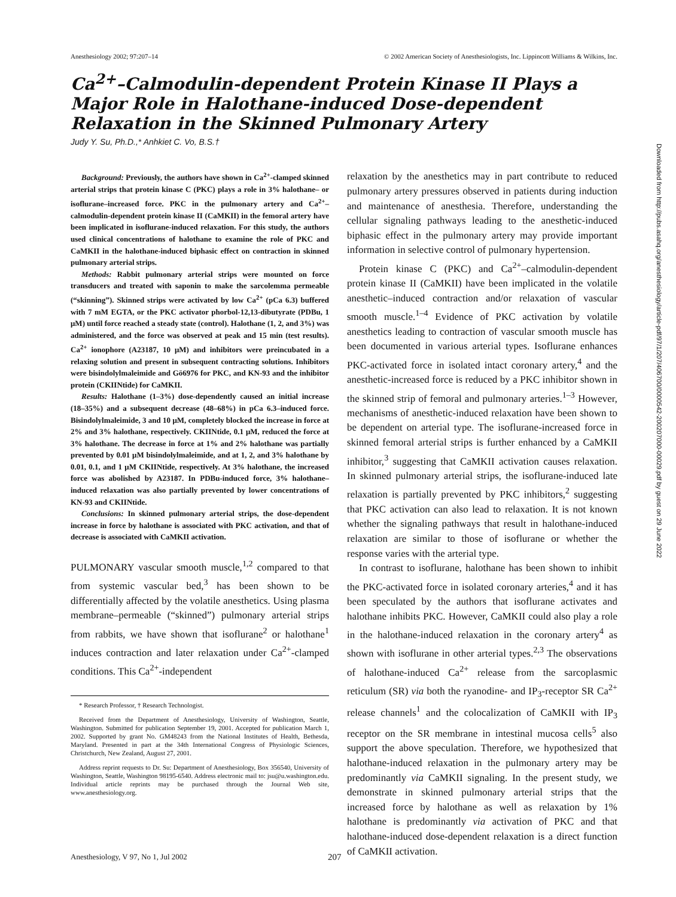Anesthesiology 2002; 97:207–14 © 2002 American Society of Anesthesiologists, Inc. Lippincott Williams & Wilkins, Inc.
Ca<sup>2+</sup>–Calmodulin-dependent Protein Kinase II Plays a Major Role in Halothane-induced Dose-dependent Relaxation in the Skinned Pulmonary Artery
Judy Y. Su, Ph.D.,* Anhkiet C. Vo, B.S.†
Background: Previously, the authors have shown in Ca<sup>2+</sup>-clamped skinned arterial strips that protein kinase C (PKC) plays a role in 3% halothane– or isoflurane–increased force. PKC in the pulmonary artery and Ca<sup>2+</sup>–calmodulin-dependent protein kinase II (CaMKII) in the femoral artery have been implicated in isoflurane-induced relaxation. For this study, the authors used clinical concentrations of halothane to examine the role of PKC and CaMKII in the halothane-induced biphasic effect on contraction in skinned pulmonary arterial strips.
Methods: Rabbit pulmonary arterial strips were mounted on force transducers and treated with saponin to make the sarcolemma permeable (“skinning”). Skinned strips were activated by low Ca<sup>2+</sup> (pCa 6.3) buffered with 7 mM EGTA, or the PKC activator phorbol-12,13-dibutyrate (PDBu, 1 μM) until force reached a steady state (control). Halothane (1, 2, and 3%) was administered, and the force was observed at peak and 15 min (test results). Ca<sup>2+</sup> ionophore (A23187, 10 μM) and inhibitors were preincubated in a relaxing solution and present in subsequent contracting solutions. Inhibitors were bisindolylmaleimide and Gö6976 for PKC, and KN-93 and the inhibitor protein (CKIINtide) for CaMKII.
Results: Halothane (1–3%) dose-dependently caused an initial increase (18–35%) and a subsequent decrease (48–68%) in pCa 6.3–induced force. Bisindolylmaleimide, 3 and 10 μM, completely blocked the increase in force at 2% and 3% halothane, respectively. CKIINtide, 0.1 μM, reduced the force at 3% halothane. The decrease in force at 1% and 2% halothane was partially prevented by 0.01 μM bisindolylmaleimide, and at 1, 2, and 3% halothane by 0.01, 0.1, and 1 μM CKIINtide, respectively. At 3% halothane, the increased force was abolished by A23187. In PDBu-induced force, 3% halothane–induced relaxation was also partially prevented by lower concentrations of KN-93 and CKIINtide.
Conclusions: In skinned pulmonary arterial strips, the dose-dependent increase in force by halothane is associated with PKC activation, and that of decrease is associated with CaMKII activation.
PULMONARY vascular smooth muscle,<sup>1,2</sup> compared to that from systemic vascular bed,<sup>3</sup> has been shown to be differentially affected by the volatile anesthetics. Using plasma membrane–permeable (“skinned”) pulmonary arterial strips from rabbits, we have shown that isoflurane<sup>2</sup> or halothane<sup>1</sup> induces contraction and later relaxation under Ca<sup>2+</sup>-clamped conditions. This Ca<sup>2+</sup>-independent
* Research Professor, † Research Technologist.
Received from the Department of Anesthesiology, University of Washington, Seattle, Washington. Submitted for publication September 19, 2001. Accepted for publication March 1, 2002. Supported by grant No. GM48243 from the National Institutes of Health, Bethesda, Maryland. Presented in part at the 34th International Congress of Physiologic Sciences, Christchurch, New Zealand, August 27, 2001.
Address reprint requests to Dr. Su: Department of Anesthesiology, Box 356540, University of Washington, Seattle, Washington 98195-6540. Address electronic mail to: jsu@u.washington.edu. Individual article reprints may be purchased through the Journal Web site, www.anesthesiology.org.
relaxation by the anesthetics may in part contribute to reduced pulmonary artery pressures observed in patients during induction and maintenance of anesthesia. Therefore, understanding the cellular signaling pathways leading to the anesthetic-induced biphasic effect in the pulmonary artery may provide important information in selective control of pulmonary hypertension.
Protein kinase C (PKC) and Ca<sup>2+</sup>–calmodulin-dependent protein kinase II (CaMKII) have been implicated in the volatile anesthetic–induced contraction and/or relaxation of vascular smooth muscle.<sup>1–4</sup> Evidence of PKC activation by volatile anesthetics leading to contraction of vascular smooth muscle has been documented in various arterial types. Isoflurane enhances PKC-activated force in isolated intact coronary artery,<sup>4</sup> and the anesthetic-increased force is reduced by a PKC inhibitor shown in the skinned strip of femoral and pulmonary arteries.<sup>1–3</sup> However, mechanisms of anesthetic-induced relaxation have been shown to be dependent on arterial type. The isoflurane-increased force in skinned femoral arterial strips is further enhanced by a CaMKII inhibitor,<sup>3</sup> suggesting that CaMKII activation causes relaxation. In skinned pulmonary arterial strips, the isoflurane-induced late relaxation is partially prevented by PKC inhibitors,<sup>2</sup> suggesting that PKC activation can also lead to relaxation. It is not known whether the signaling pathways that result in halothane-induced relaxation are similar to those of isoflurane or whether the response varies with the arterial type.
In contrast to isoflurane, halothane has been shown to inhibit the PKC-activated force in isolated coronary arteries,<sup>4</sup> and it has been speculated by the authors that isoflurane activates and halothane inhibits PKC. However, CaMKII could also play a role in the halothane-induced relaxation in the coronary artery<sup>4</sup> as shown with isoflurane in other arterial types.<sup>2,3</sup> The observations of halothane-induced Ca<sup>2+</sup> release from the sarcoplasmic reticulum (SR) via both the ryanodine- and IP<sub>3</sub>-receptor SR Ca<sup>2+</sup> release channels<sup>1</sup> and the colocalization of CaMKII with IP<sub>3</sub> receptor on the SR membrane in intestinal mucosa cells<sup>5</sup> also support the above speculation. Therefore, we hypothesized that halothane-induced relaxation in the pulmonary artery may be predominantly via CaMKII signaling. In the present study, we demonstrate in skinned pulmonary arterial strips that the increased force by halothane as well as relaxation by 1% halothane is predominantly via activation of PKC and that halothane-induced dose-dependent relaxation is a direct function of CaMKII activation.
Anesthesiology, V 97, No 1, Jul 2002 207
Downloaded from http://pubs.asahq.org/anesthesiology/article-pdf/97/1/207/406700/0000542-200207000-00029.pdf by guest on 29 June 2022